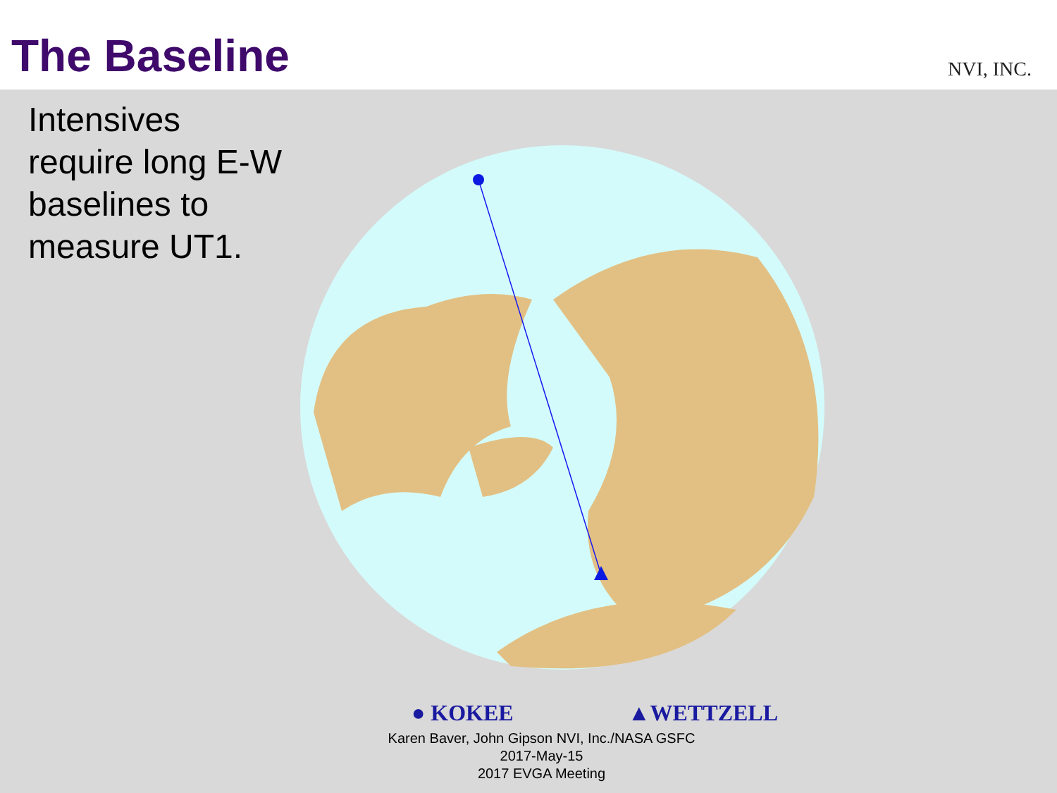The Baseline
NVI, INC.
Intensives
require long E-W
baselines to
measure UT1.
● KOKEE ▲WETTZELL
Karen Baver, John Gipson NVI, Inc./NASA GSFC
2017-May-15
2017 EVGA Meeting